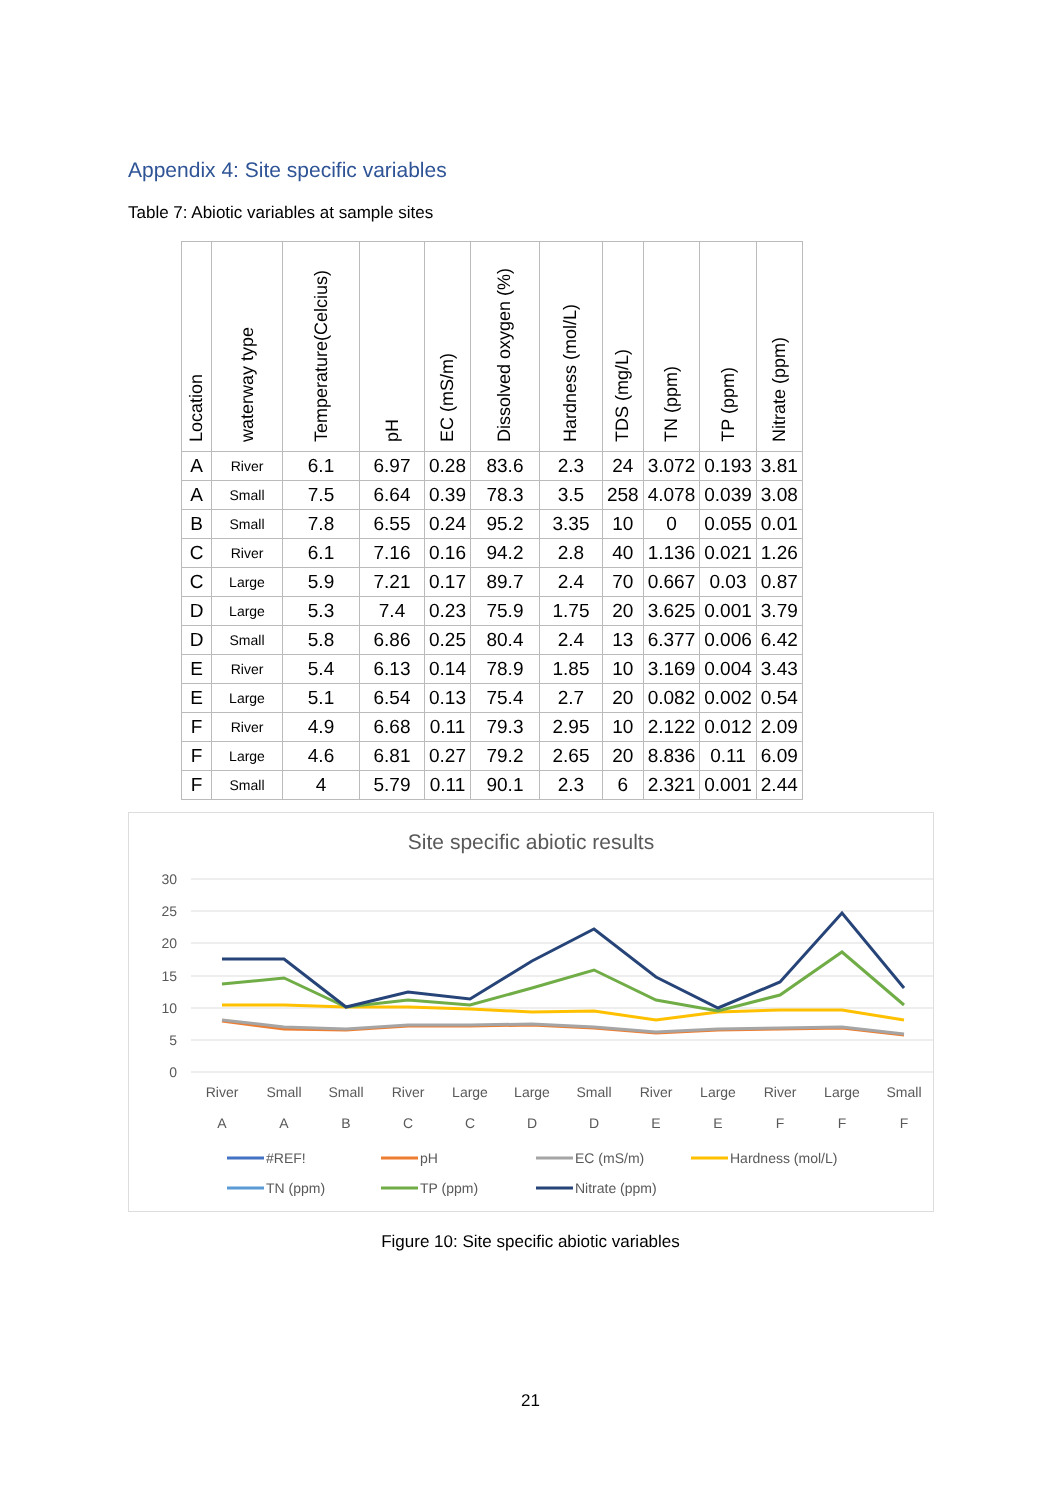Appendix 4: Site specific variables
Table 7: Abiotic variables at sample sites
| Location | waterway type | Temperature(Celcius) | pH | EC (mS/m) | Dissolved oxygen (%) | Hardness (mol/L) | TDS (mg/L) | TN (ppm) | TP (ppm) | Nitrate (ppm) |
| --- | --- | --- | --- | --- | --- | --- | --- | --- | --- | --- |
| A | River | 6.1 | 6.97 | 0.28 | 83.6 | 2.3 | 24 | 3.072 | 0.193 | 3.81 |
| A | Small | 7.5 | 6.64 | 0.39 | 78.3 | 3.5 | 258 | 4.078 | 0.039 | 3.08 |
| B | Small | 7.8 | 6.55 | 0.24 | 95.2 | 3.35 | 10 | 0 | 0.055 | 0.01 |
| C | River | 6.1 | 7.16 | 0.16 | 94.2 | 2.8 | 40 | 1.136 | 0.021 | 1.26 |
| C | Large | 5.9 | 7.21 | 0.17 | 89.7 | 2.4 | 70 | 0.667 | 0.03 | 0.87 |
| D | Large | 5.3 | 7.4 | 0.23 | 75.9 | 1.75 | 20 | 3.625 | 0.001 | 3.79 |
| D | Small | 5.8 | 6.86 | 0.25 | 80.4 | 2.4 | 13 | 6.377 | 0.006 | 6.42 |
| E | River | 5.4 | 6.13 | 0.14 | 78.9 | 1.85 | 10 | 3.169 | 0.004 | 3.43 |
| E | Large | 5.1 | 6.54 | 0.13 | 75.4 | 2.7 | 20 | 0.082 | 0.002 | 0.54 |
| F | River | 4.9 | 6.68 | 0.11 | 79.3 | 2.95 | 10 | 2.122 | 0.012 | 2.09 |
| F | Large | 4.6 | 6.81 | 0.27 | 79.2 | 2.65 | 20 | 8.836 | 0.11 | 6.09 |
| F | Small | 4 | 5.79 | 0.11 | 90.1 | 2.3 | 6 | 2.321 | 0.001 | 2.44 |
Site specific abiotic results
30
25
20
15
10
5
0
River
A
Small
A
Small
B
River
C
Large
C
Large
D
Small
D
River
E
Large
E
River
F
Large
F
Small
F
#REF!
pH
EC (mS/m)
Hardness (mol/L)
TN (ppm)
TP (ppm)
Nitrate (ppm)
Figure 10: Site specific abiotic variables
21